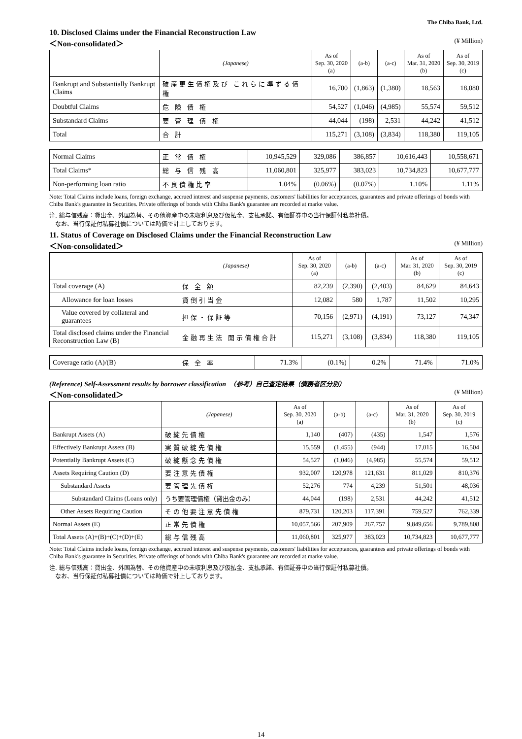The Chiba Bank, Ltd.
10. Disclosed Claims under the Financial Reconstruction Law
＜Non-consolidated＞ (¥ Million)
| | (Japanese) | As of Sep. 30, 2020 (a) | (a-b) | (a-c) | As of Mar. 31, 2020 (b) | As of Sep. 30, 2019 (c) |
| --- | --- | --- | --- | --- | --- | --- |
| Bankrupt and Substantially Bankrupt Claims | 破産更生債権及び これらに準ずる債権 | 16,700 | (1,863) | (1,380) | 18,563 | 18,080 |
| Doubtful Claims | 危 険 債 権 | 54,527 | (1,046) | (4,985) | 55,574 | 59,512 |
| Substandard Claims | 要 管 理 債 権 | 44,044 | (198) | 2,531 | 44,242 | 41,512 |
| Total | 合 計 | 115,271 | (3,108) | (3,834) | 118,380 | 119,105 |
| Normal Claims | 正 常 債 権 | 10,945,529 | 329,086 | 386,857 | 10,616,443 | 10,558,671 |
| Total Claims* | 総 与 信 残 高 | 11,060,801 | 325,977 | 383,023 | 10,734,823 | 10,677,777 |
| Non-performing loan ratio | 不良債権比率 | 1.04% | (0.06%) | (0.07%) | 1.10% | 1.11% |
Note: Total Claims include loans, foreign exchange, accrued interest and suspense payments, customers' liabilities for acceptances, guarantees and private offerings of bonds with Chiba Bank's guarantee in Securities. Private offerings of bonds with Chiba Bank's guarantee are recorded at marke value.
注. 総与信残高：貸出金、外国為替、その他資産中の未収利息及び仮払金、支払承諾、有価証券中の当行保証付私募社債。
　なお、当行保証付私募社債については時価で計上しております。
11. Status of Coverage on Disclosed Claims under the Financial Reconstruction Law
＜Non-consolidated＞ (¥ Million)
| | (Japanese) | As of Sep. 30, 2020 (a) | (a-b) | (a-c) | As of Mar. 31, 2020 (b) | As of Sep. 30, 2019 (c) |
| --- | --- | --- | --- | --- | --- | --- |
| Total coverage (A) | 保 全 額 | 82,239 | (2,390) | (2,403) | 84,629 | 84,643 |
| Allowance for loan losses | 貸倒引当金 | 12,082 | 580 | 1,787 | 11,502 | 10,295 |
| Value covered by collateral and guarantees | 担保・保証等 | 70,156 | (2,971) | (4,191) | 73,127 | 74,347 |
| Total disclosed claims under the Financial Reconstruction Law (B) | 金融再生法 開示債権合計 | 115,271 | (3,108) | (3,834) | 118,380 | 119,105 |
| Coverage ratio (A)/(B) | 保 全 率 | 71.3% | (0.1%) | 0.2% | 71.4% | 71.0% |
(Reference) Self-Assessment results by borrower classification　（参考）自己査定結果（債務者区分別）
＜Non-consolidated＞ (¥ Million)
| | (Japanese) | As of Sep. 30, 2020 (a) | (a-b) | (a-c) | As of Mar. 31, 2020 (b) | As of Sep. 30, 2019 (c) |
| --- | --- | --- | --- | --- | --- | --- |
| Bankrupt Assets (A) | 破綻先債権 | 1,140 | (407) | (435) | 1,547 | 1,576 |
| Effectively Bankrupt Assets (B) | 実質破綻先債権 | 15,559 | (1,455) | (944) | 17,015 | 16,504 |
| Potentially Bankrupt Assets (C) | 破綻懸念先債権 | 54,527 | (1,046) | (4,985) | 55,574 | 59,512 |
| Assets Requiring Caution (D) | 要注意先債権 | 932,007 | 120,978 | 121,631 | 811,029 | 810,376 |
| Substandard Assets | 要管理先債権 | 52,276 | 774 | 4,239 | 51,501 | 48,036 |
| Substandard Claims (Loans only) | うち要管理債権（貸出金のみ） | 44,044 | (198) | 2,531 | 44,242 | 41,512 |
| Other Assets Requiring Caution | その他要注意先債権 | 879,731 | 120,203 | 117,391 | 759,527 | 762,339 |
| Normal Assets (E) | 正常先債権 | 10,057,566 | 207,909 | 267,757 | 9,849,656 | 9,789,808 |
| Total Assets (A)+(B)+(C)+(D)+(E) | 総与信残高 | 11,060,801 | 325,977 | 383,023 | 10,734,823 | 10,677,777 |
Note: Total Claims include loans, foreign exchange, accrued interest and suspense payments, customers' liabilities for acceptances, guarantees and private offerings of bonds with Chiba Bank's guarantee in Securities. Private offerings of bonds with Chiba Bank's guarantee are recorded at marke value.
注. 総与信残高：貸出金、外国為替、その他資産中の未収利息及び仮払金、支払承諾、有価証券中の当行保証付私募社債。
　なお、当行保証付私募社債については時価で計上しております。
14